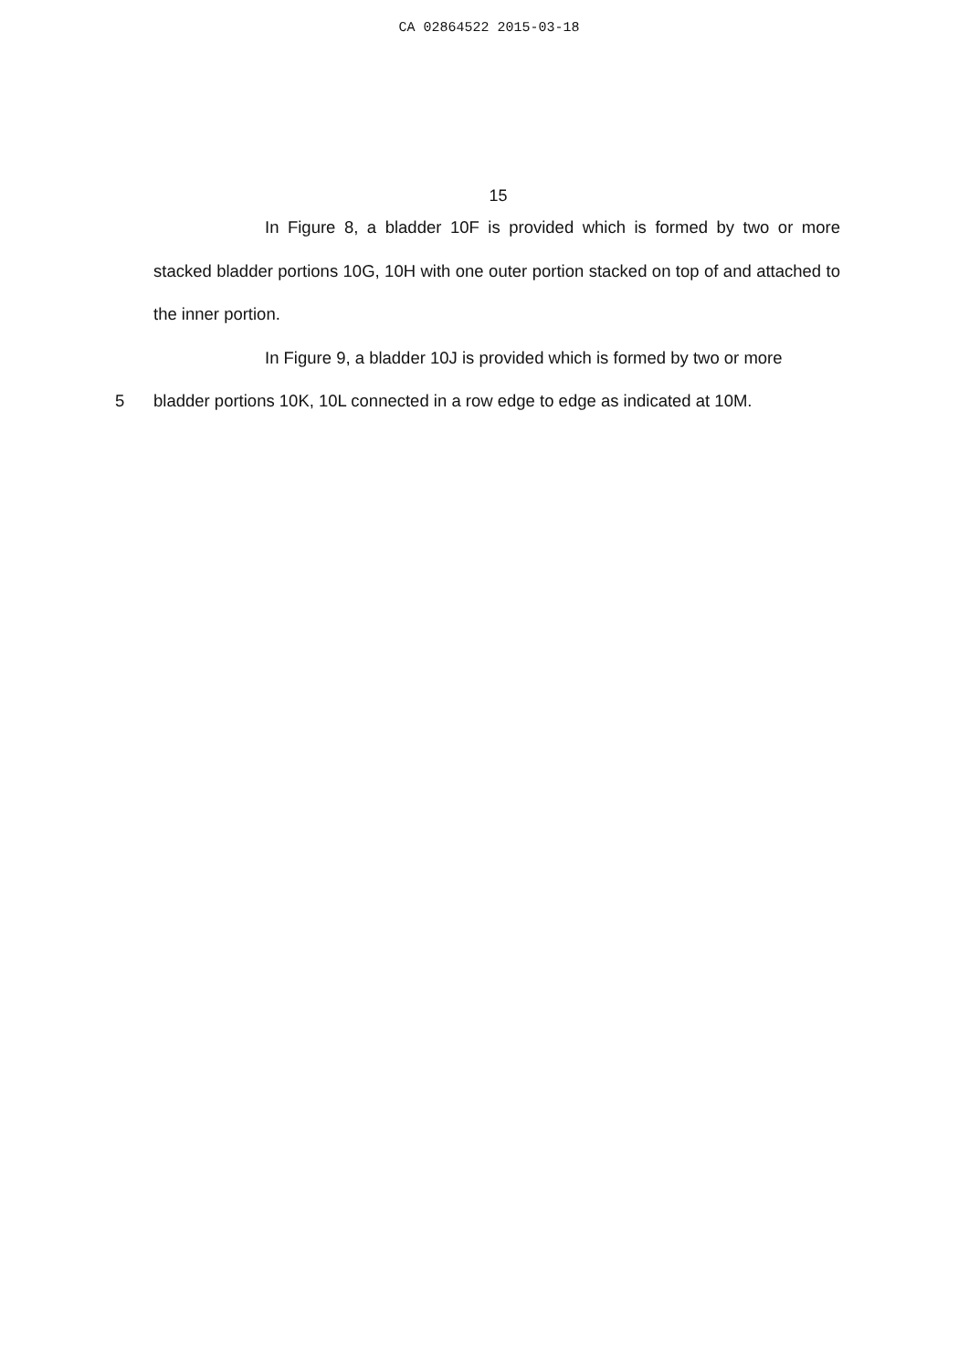CA 02864522 2015-03-18
15
In Figure 8, a bladder 10F is provided which is formed by two or more stacked bladder portions 10G, 10H with one outer portion stacked on top of and attached to the inner portion.
In Figure 9, a bladder 10J is provided which is formed by two or more
5 bladder portions 10K, 10L connected in a row edge to edge as indicated at 10M.